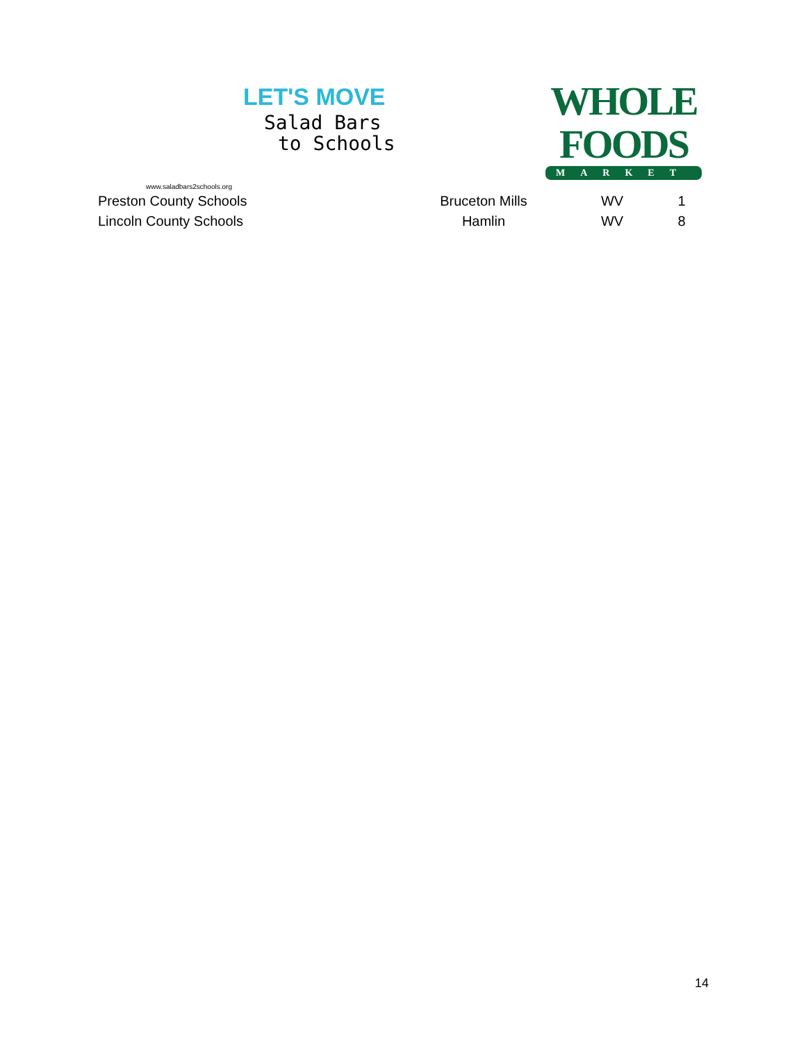LET'S MOVE
Salad Bars
to Schools
www.saladbars2schools.org
WHOLE
FOODS
MARKET
| Preston County Schools | Bruceton Mills | WV | 1 |
| Lincoln County Schools | Hamlin | WV | 8 |
14